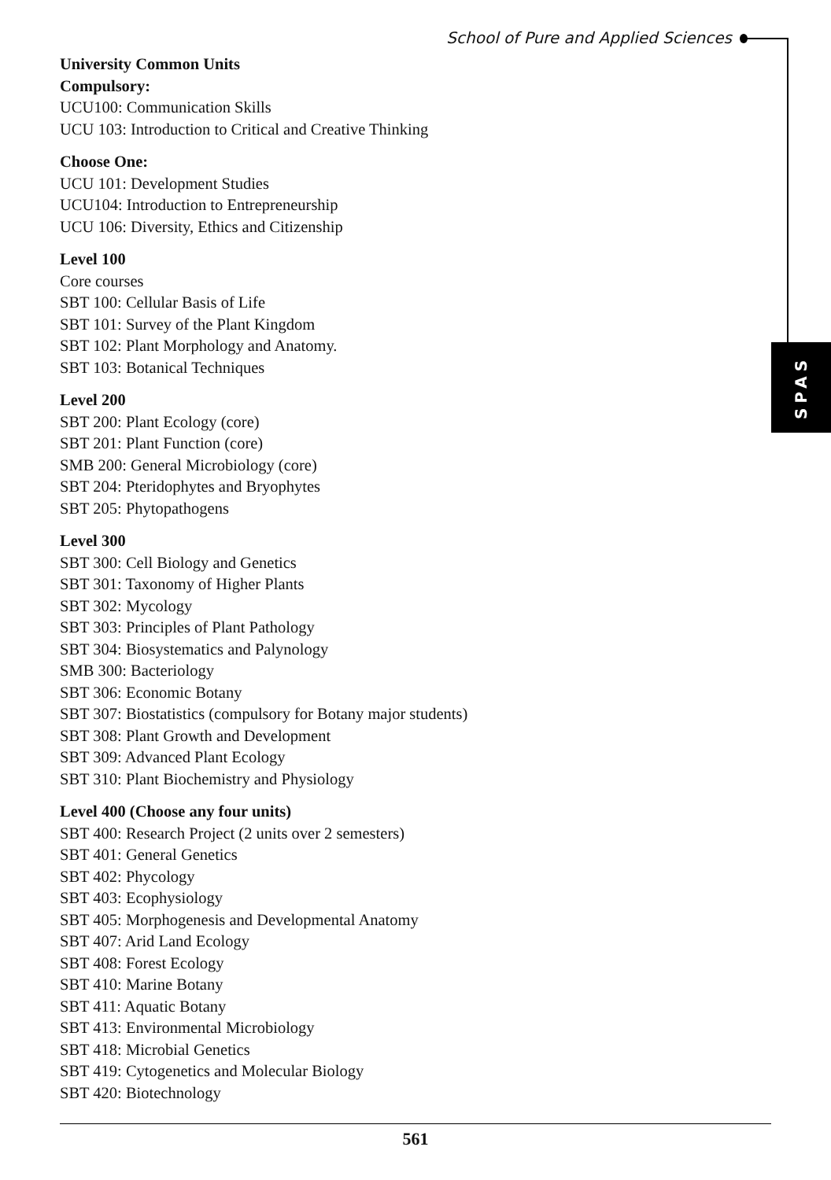School of Pure and Applied Sciences
SPAS
University Common Units
Compulsory:
UCU100: Communication Skills
UCU 103: Introduction to Critical and Creative Thinking
Choose One:
UCU 101: Development Studies
UCU104: Introduction to Entrepreneurship
UCU 106: Diversity, Ethics and Citizenship
Level 100
Core courses
SBT 100: Cellular Basis of Life
SBT 101: Survey of the Plant Kingdom
SBT 102: Plant Morphology and Anatomy.
SBT 103: Botanical Techniques
Level 200
SBT 200: Plant Ecology (core)
SBT 201: Plant Function (core)
SMB 200: General Microbiology (core)
SBT 204: Pteridophytes and Bryophytes
SBT 205: Phytopathogens
Level 300
SBT 300: Cell Biology and Genetics
SBT 301: Taxonomy of Higher Plants
SBT 302: Mycology
SBT 303: Principles of Plant Pathology
SBT 304: Biosystematics and Palynology
SMB 300: Bacteriology
SBT 306: Economic Botany
SBT 307: Biostatistics (compulsory for Botany major students)
SBT 308: Plant Growth and Development
SBT 309: Advanced Plant Ecology
SBT 310: Plant Biochemistry and Physiology
Level 400 (Choose any four units)
SBT 400: Research Project (2 units over 2 semesters)
SBT 401: General Genetics
SBT 402: Phycology
SBT 403: Ecophysiology
SBT 405: Morphogenesis and Developmental Anatomy
SBT 407: Arid Land Ecology
SBT 408: Forest Ecology
SBT 410: Marine Botany
SBT 411: Aquatic Botany
SBT 413: Environmental Microbiology
SBT 418: Microbial Genetics
SBT 419: Cytogenetics and Molecular Biology
SBT 420: Biotechnology
561